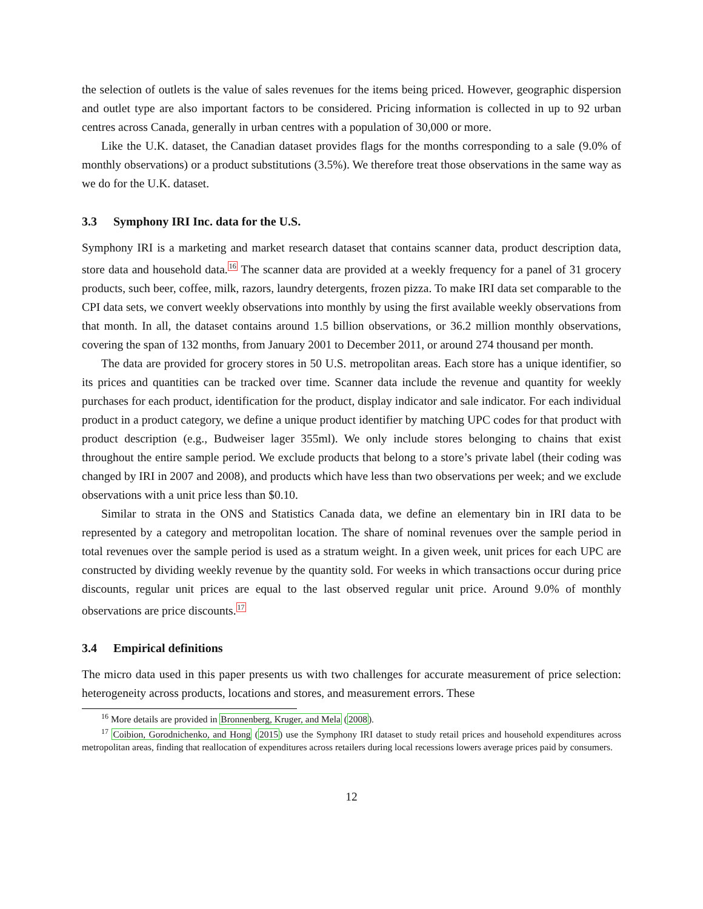the selection of outlets is the value of sales revenues for the items being priced. However, geographic dispersion and outlet type are also important factors to be considered. Pricing information is collected in up to 92 urban centres across Canada, generally in urban centres with a population of 30,000 or more.
Like the U.K. dataset, the Canadian dataset provides flags for the months corresponding to a sale (9.0% of monthly observations) or a product substitutions (3.5%). We therefore treat those observations in the same way as we do for the U.K. dataset.
3.3 Symphony IRI Inc. data for the U.S.
Symphony IRI is a marketing and market research dataset that contains scanner data, product description data, store data and household data.<sup>16</sup> The scanner data are provided at a weekly frequency for a panel of 31 grocery products, such beer, coffee, milk, razors, laundry detergents, frozen pizza. To make IRI data set comparable to the CPI data sets, we convert weekly observations into monthly by using the first available weekly observations from that month. In all, the dataset contains around 1.5 billion observations, or 36.2 million monthly observations, covering the span of 132 months, from January 2001 to December 2011, or around 274 thousand per month.
The data are provided for grocery stores in 50 U.S. metropolitan areas. Each store has a unique identifier, so its prices and quantities can be tracked over time. Scanner data include the revenue and quantity for weekly purchases for each product, identification for the product, display indicator and sale indicator. For each individual product in a product category, we define a unique product identifier by matching UPC codes for that product with product description (e.g., Budweiser lager 355ml). We only include stores belonging to chains that exist throughout the entire sample period. We exclude products that belong to a store’s private label (their coding was changed by IRI in 2007 and 2008), and products which have less than two observations per week; and we exclude observations with a unit price less than $0.10.
Similar to strata in the ONS and Statistics Canada data, we define an elementary bin in IRI data to be represented by a category and metropolitan location. The share of nominal revenues over the sample period in total revenues over the sample period is used as a stratum weight. In a given week, unit prices for each UPC are constructed by dividing weekly revenue by the quantity sold. For weeks in which transactions occur during price discounts, regular unit prices are equal to the last observed regular unit price. Around 9.0% of monthly observations are price discounts.<sup>17</sup>
3.4 Empirical definitions
The micro data used in this paper presents us with two challenges for accurate measurement of price selection: heterogeneity across products, locations and stores, and measurement errors. These
<sup>16</sup> More details are provided in Bronnenberg, Kruger, and Mela (2008).
<sup>17</sup> Coibion, Gorodnichenko, and Hong (2015) use the Symphony IRI dataset to study retail prices and household expenditures across metropolitan areas, finding that reallocation of expenditures across retailers during local recessions lowers average prices paid by consumers.
12